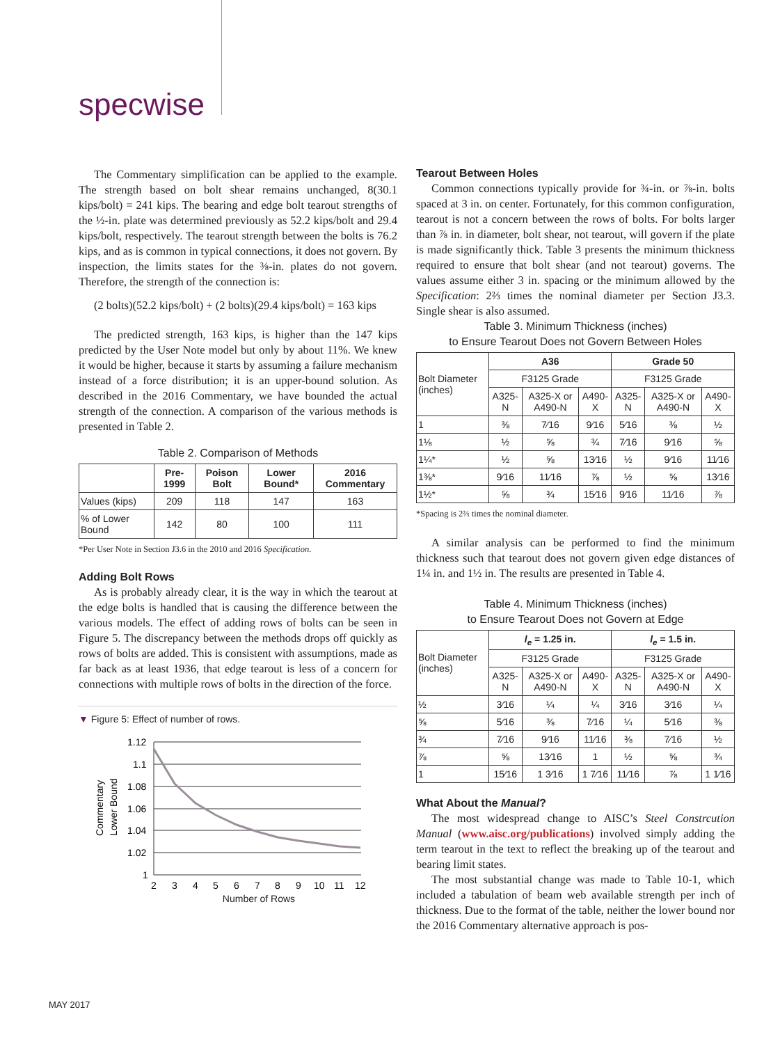specwise
The Commentary simplification can be applied to the example. The strength based on bolt shear remains unchanged, 8(30.1 kips/bolt) = 241 kips. The bearing and edge bolt tearout strengths of the ½-in. plate was determined previously as 52.2 kips/bolt and 29.4 kips/bolt, respectively. The tearout strength between the bolts is 76.2 kips, and as is common in typical connections, it does not govern. By inspection, the limits states for the ⅜-in. plates do not govern. Therefore, the strength of the connection is:
(2 bolts)(52.2 kips/bolt) + (2 bolts)(29.4 kips/bolt) = 163 kips
The predicted strength, 163 kips, is higher than the 147 kips predicted by the User Note model but only by about 11%. We knew it would be higher, because it starts by assuming a failure mechanism instead of a force distribution; it is an upper-bound solution. As described in the 2016 Commentary, we have bounded the actual strength of the connection. A comparison of the various methods is presented in Table 2.
Table 2. Comparison of Methods
| | Pre-1999 | Poison Bolt | Lower Bound* | 2016 Commentary |
| --- | --- | --- | --- | --- |
| Values (kips) | 209 | 118 | 147 | 163 |
| % of Lower Bound | 142 | 80 | 100 | 111 |
*Per User Note in Section J3.6 in the 2010 and 2016 Specification.
Adding Bolt Rows
As is probably already clear, it is the way in which the tearout at the edge bolts is handled that is causing the difference between the various models. The effect of adding rows of bolts can be seen in Figure 5. The discrepancy between the methods drops off quickly as rows of bolts are added. This is consistent with assumptions, made as far back as at least 1936, that edge tearout is less of a concern for connections with multiple rows of bolts in the direction of the force.
▼ Figure 5: Effect of number of rows.
Commentary
Lower Bound
1.12
1.1
1.08
1.06
1.04
1.02
1
2
3
4
5
6
7
8
9
10
11
12
Number of Rows
Tearout Between Holes
Common connections typically provide for ¾-in. or ⅞-in. bolts spaced at 3 in. on center. Fortunately, for this common configuration, tearout is not a concern between the rows of bolts. For bolts larger than ⅞ in. in diameter, bolt shear, not tearout, will govern if the plate is made significantly thick. Table 3 presents the minimum thickness required to ensure that bolt shear (and not tearout) governs. The values assume either 3 in. spacing or the minimum allowed by the Specification: 2⅔ times the nominal diameter per Section J3.3. Single shear is also assumed.
Table 3. Minimum Thickness (inches)
to Ensure Tearout Does not Govern Between Holes
| Bolt Diameter (inches) | A36 | | | Grade 50 | | |
| | F3125 Grade | | | F3125 Grade | | |
| | A325-N | A325-X or A490-N | A490-X | A325-N | A325-X or A490-N | A490-X |
| 1 | ⅜ | 7⁄16 | 9⁄16 | 5⁄16 | ⅜ | ½ |
| 1⅛ | ½ | ⅝ | ¾ | 7⁄16 | 9⁄16 | ⅝ |
| 1¼* | ½ | ⅝ | 13⁄16 | ½ | 9⁄16 | 11⁄16 |
| 1⅜* | 9⁄16 | 11⁄16 | ⅞ | ½ | ⅝ | 13⁄16 |
| 1½* | ⅝ | ¾ | 15⁄16 | 9⁄16 | 11⁄16 | ⅞ |
*Spacing is 2⅔ times the nominal diameter.
A similar analysis can be performed to find the minimum thickness such that tearout does not govern given edge distances of 1¼ in. and 1½ in. The results are presented in Table 4.
Table 4. Minimum Thickness (inches)
to Ensure Tearout Does not Govern at Edge
| Bolt Diameter (inches) | l<sub>e</sub> = 1.25 in. | | | l<sub>e</sub> = 1.5 in. | | |
| | F3125 Grade | | | F3125 Grade | | |
| | A325-N | A325-X or A490-N | A490-X | A325-N | A325-X or A490-N | A490-X |
| ½ | 3⁄16 | ¼ | ¼ | 3⁄16 | 3⁄16 | ¼ |
| ⅝ | 5⁄16 | ⅜ | 7⁄16 | ¼ | 5⁄16 | ⅜ |
| ¾ | 7⁄16 | 9⁄16 | 11⁄16 | ⅜ | 7⁄16 | ½ |
| ⅞ | ⅝ | 13⁄16 | 1 | ½ | ⅝ | ¾ |
| 1 | 15⁄16 | 1 3⁄16 | 1 7⁄16 | 11⁄16 | ⅞ | 1 1⁄16 |
What About the Manual?
The most widespread change to AISC’s Steel Constrcution Manual (www.aisc.org/publications) involved simply adding the term tearout in the text to reflect the breaking up of the tearout and bearing limit states.
The most substantial change was made to Table 10-1, which included a tabulation of beam web available strength per inch of thickness. Due to the format of the table, neither the lower bound nor the 2016 Commentary alternative approach is pos-
MAY 2017